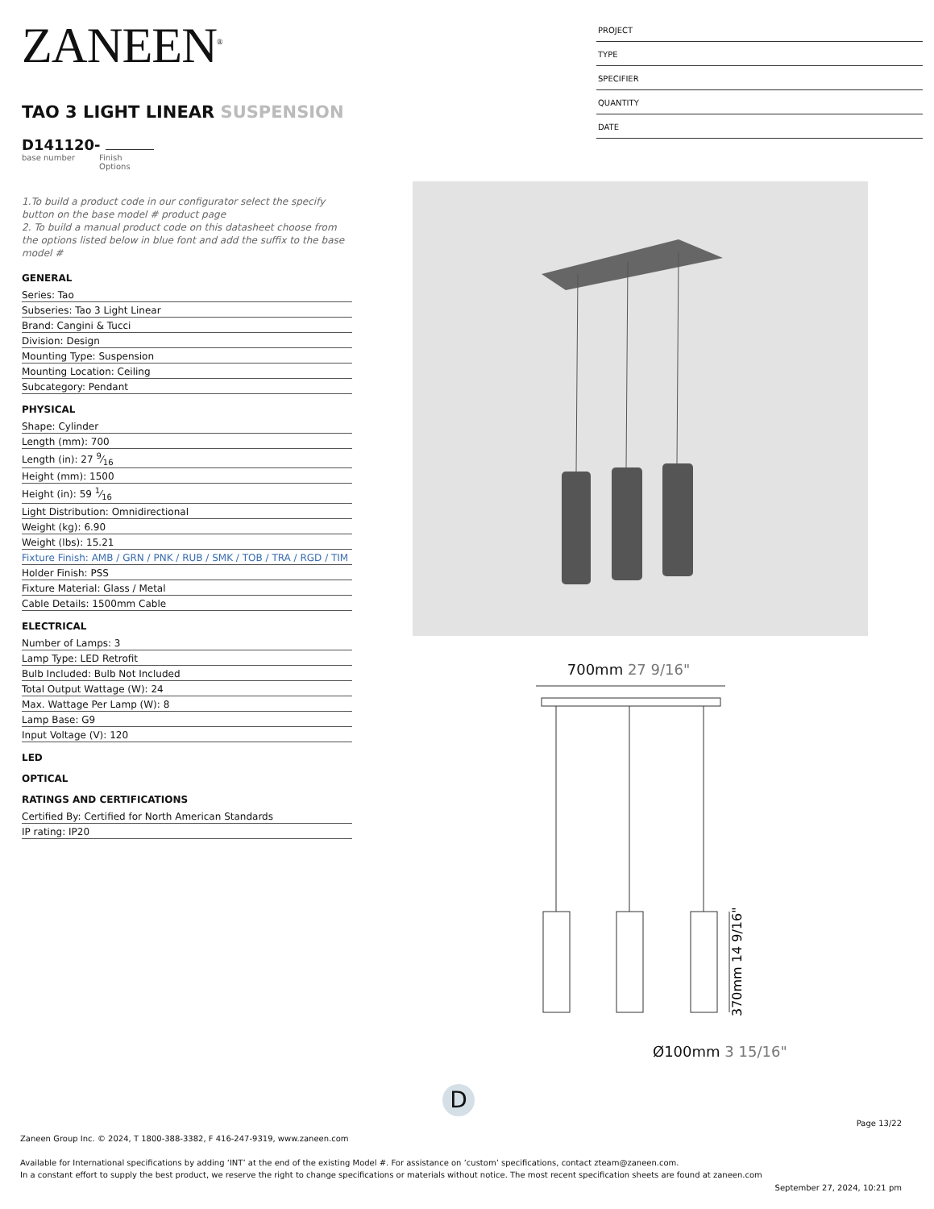ZANEEN<sup>®</sup>
TAO 3 LIGHT LINEAR SUSPENSION
D141120-
base number Finish
Options
1.To build a product code in our configurator select the specify button on the base model # product page
2. To build a manual product code on this datasheet choose from the options listed below in blue font and add the suffix to the base model #
GENERAL
Series: Tao
Subseries: Tao 3 Light Linear
Brand: Cangini & Tucci
Division: Design
Mounting Type: Suspension
Mounting Location: Ceiling
Subcategory: Pendant
PHYSICAL
Shape: Cylinder
Length (mm): 700
Length (in): 27 9⁄16
Height (mm): 1500
Height (in): 59 1⁄16
Light Distribution: Omnidirectional
Weight (kg): 6.90
Weight (lbs): 15.21
Fixture Finish: AMB / GRN / PNK / RUB / SMK / TOB / TRA / RGD / TIM
Holder Finish: PSS
Fixture Material: Glass / Metal
Cable Details: 1500mm Cable
ELECTRICAL
Number of Lamps: 3
Lamp Type: LED Retrofit
Bulb Included: Bulb Not Included
Total Output Wattage (W): 24
Max. Wattage Per Lamp (W): 8
Lamp Base: G9
Input Voltage (V): 120
LED
OPTICAL
RATINGS AND CERTIFICATIONS
Certified By: Certified for North American Standards
IP rating: IP20
PROJECT
TYPE
SPECIFIER
QUANTITY
DATE
700mm 27 9/16"
370mm 14 9/16"
Ø100mm 3 15/16"
D
Page 13/22
Zaneen Group Inc. © 2024, T 1800-388-3382, F 416-247-9319, www.zaneen.com
Available for International specifications by adding ‘INT’ at the end of the existing Model #. For assistance on ‘custom’ specifications, contact zteam@zaneen.com.
In a constant effort to supply the best product, we reserve the right to change specifications or materials without notice. The most recent specification sheets are found at zaneen.com
September 27, 2024, 10:21 pm